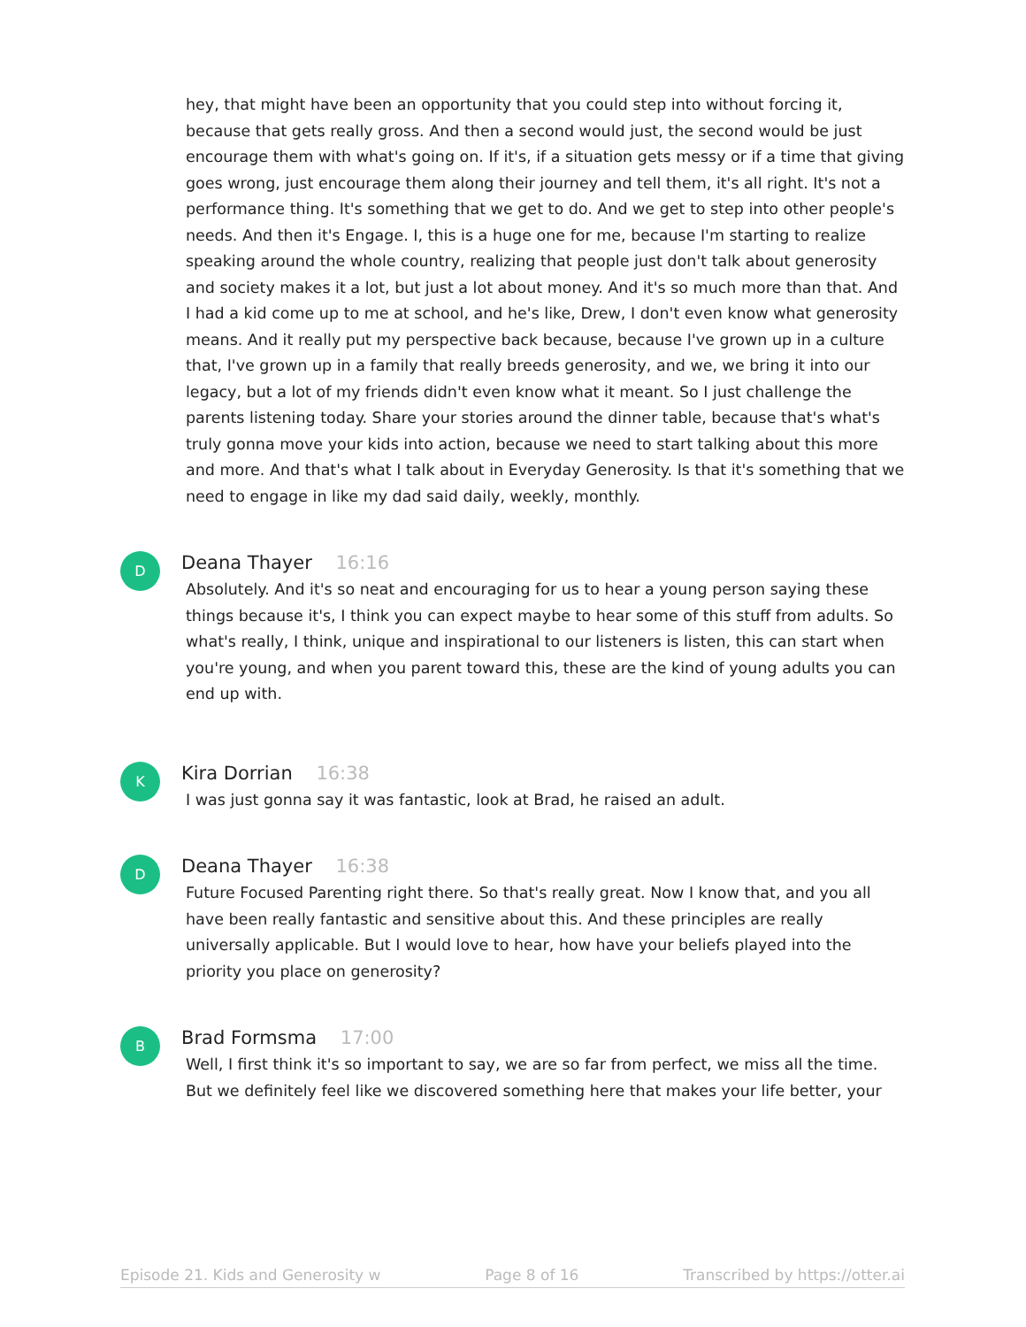hey, that might have been an opportunity that you could step into without forcing it, because that gets really gross. And then a second would just, the second would be just encourage them with what's going on. If it's, if a situation gets messy or if a time that giving goes wrong, just encourage them along their journey and tell them, it's all right. It's not a performance thing. It's something that we get to do. And we get to step into other people's needs. And then it's Engage. I, this is a huge one for me, because I'm starting to realize speaking around the whole country, realizing that people just don't talk about generosity and society makes it a lot, but just a lot about money. And it's so much more than that. And I had a kid come up to me at school, and he's like, Drew, I don't even know what generosity means. And it really put my perspective back because, because I've grown up in a culture that, I've grown up in a family that really breeds generosity, and we, we bring it into our legacy, but a lot of my friends didn't even know what it meant. So I just challenge the parents listening today. Share your stories around the dinner table, because that's what's truly gonna move your kids into action, because we need to start talking about this more and more. And that's what I talk about in Everyday Generosity. Is that it's something that we need to engage in like my dad said daily, weekly, monthly.
D
Deana Thayer 16:16
Absolutely. And it's so neat and encouraging for us to hear a young person saying these things because it's, I think you can expect maybe to hear some of this stuff from adults. So what's really, I think, unique and inspirational to our listeners is listen, this can start when you're young, and when you parent toward this, these are the kind of young adults you can end up with.
K
Kira Dorrian 16:38
I was just gonna say it was fantastic, look at Brad, he raised an adult.
D
Deana Thayer 16:38
Future Focused Parenting right there. So that's really great. Now I know that, and you all have been really fantastic and sensitive about this. And these principles are really universally applicable. But I would love to hear, how have your beliefs played into the priority you place on generosity?
B
Brad Formsma 17:00
Well, I first think it's so important to say, we are so far from perfect, we miss all the time. But we definitely feel like we discovered something here that makes your life better, your
Episode 21. Kids and Generosity w Page 8 of 16 Transcribed by https://otter.ai